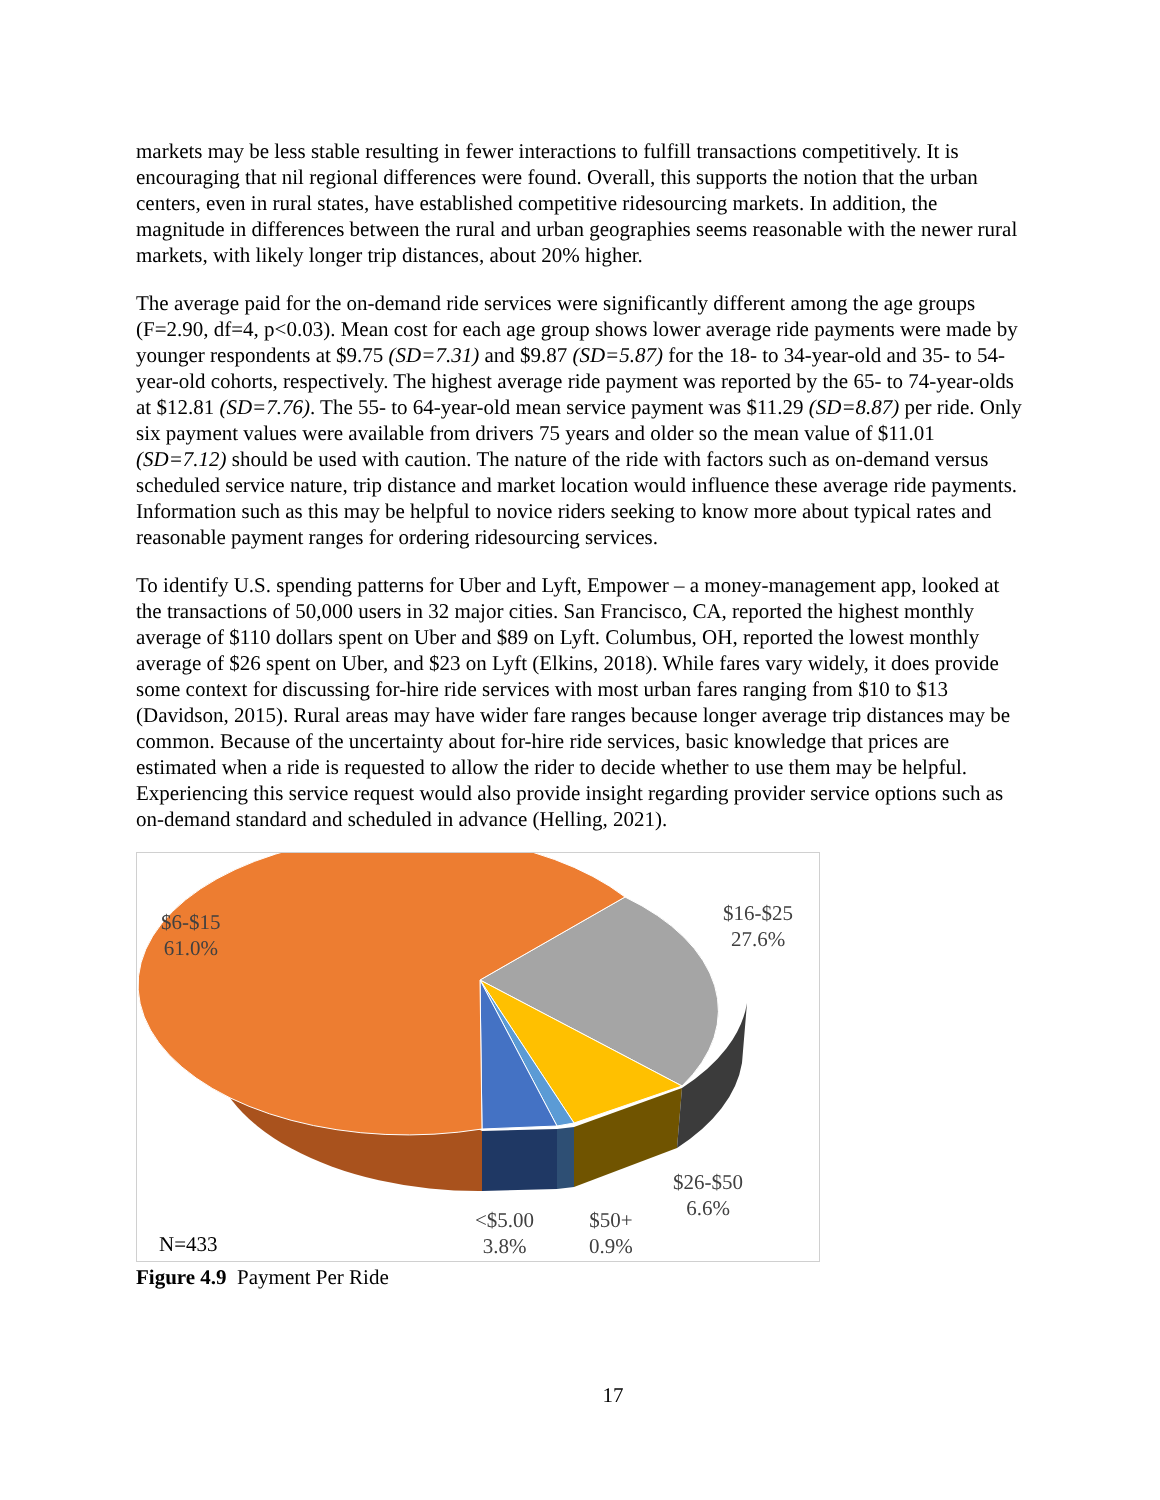markets may be less stable resulting in fewer interactions to fulfill transactions competitively. It is encouraging that nil regional differences were found. Overall, this supports the notion that the urban centers, even in rural states, have established competitive ridesourcing markets. In addition, the magnitude in differences between the rural and urban geographies seems reasonable with the newer rural markets, with likely longer trip distances, about 20% higher.
The average paid for the on-demand ride services were significantly different among the age groups (F=2.90, df=4, p<0.03). Mean cost for each age group shows lower average ride payments were made by younger respondents at $9.75 (SD=7.31) and $9.87 (SD=5.87) for the 18- to 34-year-old and 35- to 54-year-old cohorts, respectively. The highest average ride payment was reported by the 65- to 74-year-olds at $12.81 (SD=7.76). The 55- to 64-year-old mean service payment was $11.29 (SD=8.87) per ride. Only six payment values were available from drivers 75 years and older so the mean value of $11.01 (SD=7.12) should be used with caution. The nature of the ride with factors such as on-demand versus scheduled service nature, trip distance and market location would influence these average ride payments. Information such as this may be helpful to novice riders seeking to know more about typical rates and reasonable payment ranges for ordering ridesourcing services.
To identify U.S. spending patterns for Uber and Lyft, Empower – a money-management app, looked at the transactions of 50,000 users in 32 major cities. San Francisco, CA, reported the highest monthly average of $110 dollars spent on Uber and $89 on Lyft. Columbus, OH, reported the lowest monthly average of $26 spent on Uber, and $23 on Lyft (Elkins, 2018). While fares vary widely, it does provide some context for discussing for-hire ride services with most urban fares ranging from $10 to $13 (Davidson, 2015). Rural areas may have wider fare ranges because longer average trip distances may be common. Because of the uncertainty about for-hire ride services, basic knowledge that prices are estimated when a ride is requested to allow the rider to decide whether to use them may be helpful. Experiencing this service request would also provide insight regarding provider service options such as on-demand standard and scheduled in advance (Helling, 2021).
$6-$15
61.0%
$16-$25
27.6%
$26-$50
6.6%
<$5.00
3.8%
$50+
0.9%
N=433
Figure 4.9 Payment Per Ride
17